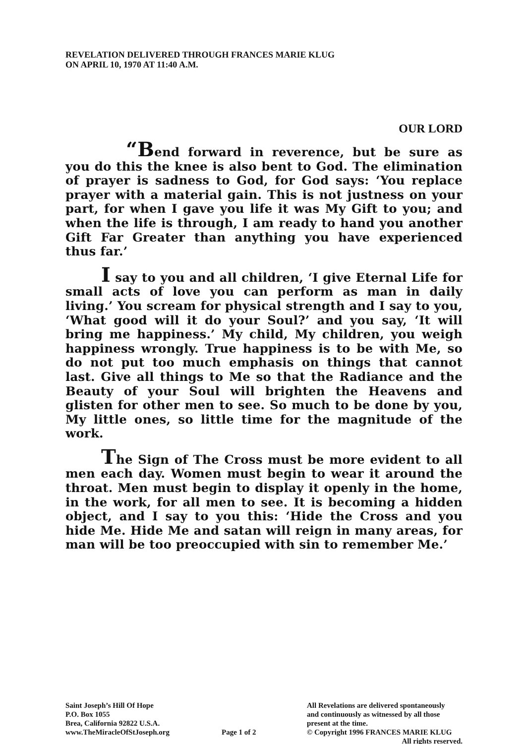REVELATION DELIVERED THROUGH FRANCES MARIE KLUG
ON APRIL 10, 1970 AT 11:40 A.M.
OUR LORD
“Bend forward in reverence, but be sure as you do this the knee is also bent to God. The elimination of prayer is sadness to God, for God says: ‘You replace prayer with a material gain. This is not justness on your part, for when I gave you life it was My Gift to you; and when the life is through, I am ready to hand you another Gift Far Greater than anything you have experienced thus far.’
I say to you and all children, ‘I give Eternal Life for small acts of love you can perform as man in daily living.’ You scream for physical strength and I say to you, ‘What good will it do your Soul?’ and you say, ‘It will bring me happiness.’ My child, My children, you weigh happiness wrongly. True happiness is to be with Me, so do not put too much emphasis on things that cannot last. Give all things to Me so that the Radiance and the Beauty of your Soul will brighten the Heavens and glisten for other men to see. So much to be done by you, My little ones, so little time for the magnitude of the work.
The Sign of The Cross must be more evident to all men each day. Women must begin to wear it around the throat. Men must begin to display it openly in the home, in the work, for all men to see. It is becoming a hidden object, and I say to you this: ‘Hide the Cross and you hide Me. Hide Me and satan will reign in many areas, for man will be too preoccupied with sin to remember Me.’
Saint Joseph’s Hill Of Hope
P.O. Box 1055
Brea, California 92822 U.S.A.
www.TheMiracleOfStJoseph.org
Page 1 of 2 All Revelations are delivered spontaneously
and continuously as witnessed by all those
present at the time.
© Copyright 1996 FRANCES MARIE KLUG
All rights reserved.